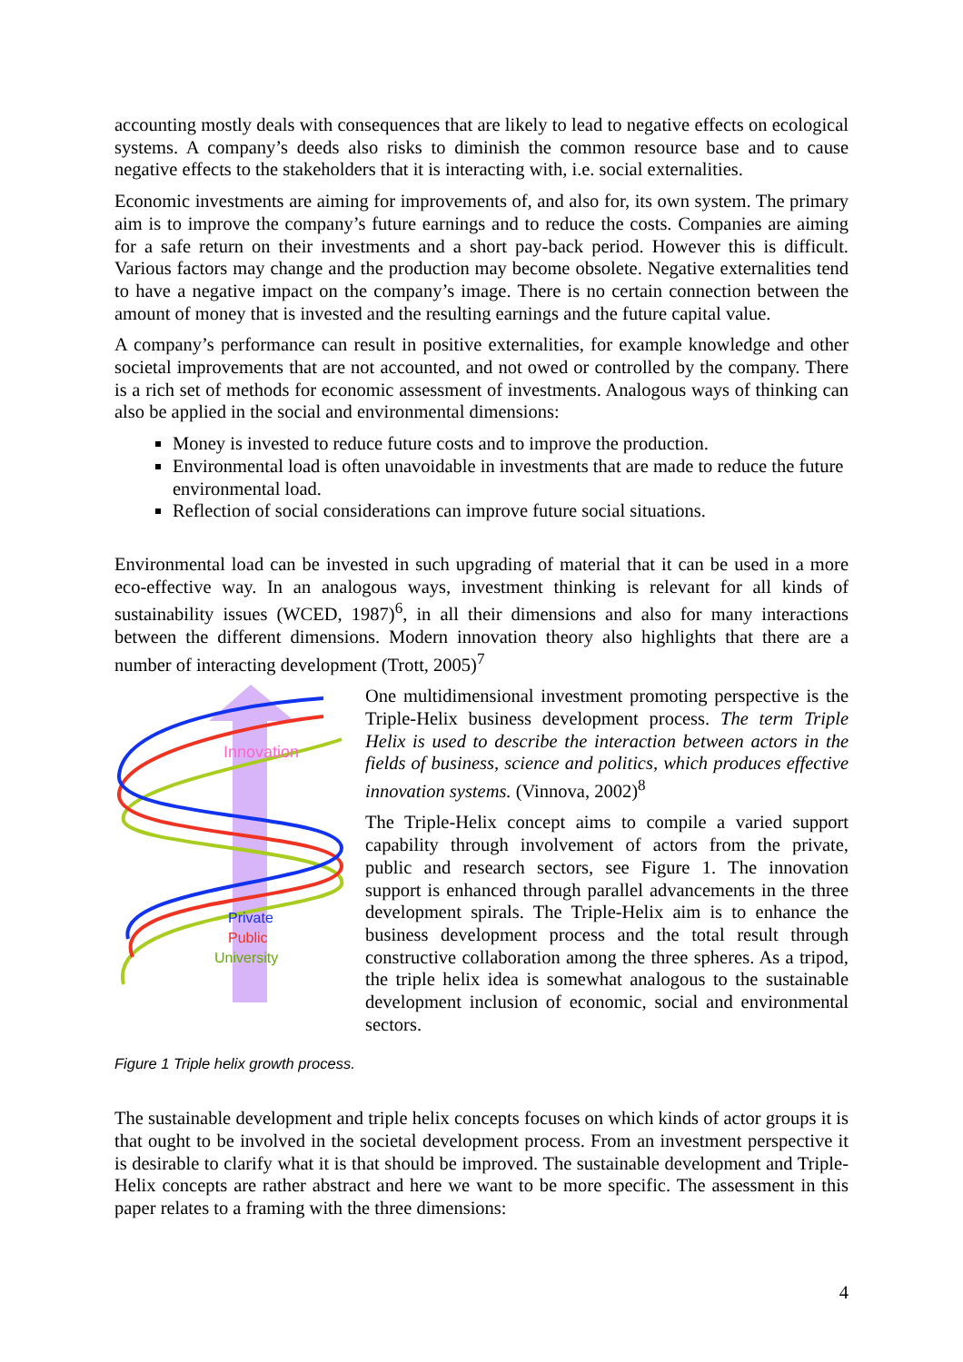accounting mostly deals with consequences that are likely to lead to negative effects on ecological systems. A company’s deeds also risks to diminish the common resource base and to cause negative effects to the stakeholders that it is interacting with, i.e. social externalities.
Economic investments are aiming for improvements of, and also for, its own system. The primary aim is to improve the company’s future earnings and to reduce the costs. Companies are aiming for a safe return on their investments and a short pay-back period. However this is difficult. Various factors may change and the production may become obsolete. Negative externalities tend to have a negative impact on the company’s image. There is no certain connection between the amount of money that is invested and the resulting earnings and the future capital value.
A company’s performance can result in positive externalities, for example knowledge and other societal improvements that are not accounted, and not owed or controlled by the company. There is a rich set of methods for economic assessment of investments. Analogous ways of thinking can also be applied in the social and environmental dimensions:
Money is invested to reduce future costs and to improve the production.
Environmental load is often unavoidable in investments that are made to reduce the future environmental load.
Reflection of social considerations can improve future social situations.
Environmental load can be invested in such upgrading of material that it can be used in a more eco-effective way. In an analogous ways, investment thinking is relevant for all kinds of sustainability issues (WCED, 1987)<sup>6</sup>, in all their dimensions and also for many interactions between the different dimensions. Modern innovation theory also highlights that there are a number of interacting development (Trott, 2005)<sup>7</sup>
Innovation
Private
Public
University
One multidimensional investment promoting perspective is the Triple-Helix business development process. The term Triple Helix is used to describe the interaction between actors in the fields of business, science and politics, which produces effective innovation systems. (Vinnova, 2002)<sup>8</sup>
The Triple-Helix concept aims to compile a varied support capability through involvement of actors from the private, public and research sectors, see Figure 1. The innovation support is enhanced through parallel advancements in the three development spirals. The Triple-Helix aim is to enhance the business development process and the total result through constructive collaboration among the three spheres. As a tripod, the triple helix idea is somewhat analogous to the sustainable development inclusion of economic, social and environmental sectors.
Figure 1 Triple helix growth process.
The sustainable development and triple helix concepts focuses on which kinds of actor groups it is that ought to be involved in the societal development process. From an investment perspective it is desirable to clarify what it is that should be improved. The sustainable development and Triple-Helix concepts are rather abstract and here we want to be more specific. The assessment in this paper relates to a framing with the three dimensions:
4